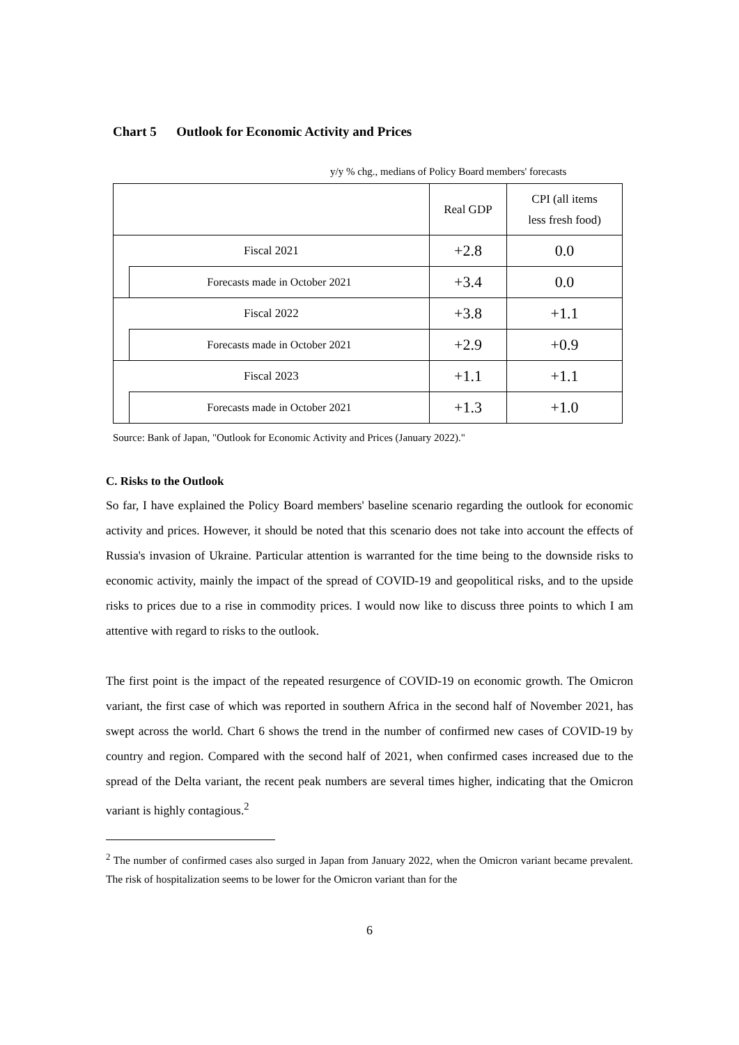Chart 5 Outlook for Economic Activity and Prices
y/y % chg., medians of Policy Board members' forecasts
| | | Real GDP | CPI (all items less fresh food) |
| Fiscal 2021 | | +2.8 | 0.0 |
| | Forecasts made in October 2021 | +3.4 | 0.0 |
| Fiscal 2022 | | +3.8 | +1.1 |
| | Forecasts made in October 2021 | +2.9 | +0.9 |
| Fiscal 2023 | | +1.1 | +1.1 |
| | Forecasts made in October 2021 | +1.3 | +1.0 |
Source: Bank of Japan, "Outlook for Economic Activity and Prices (January 2022)."
C. Risks to the Outlook
So far, I have explained the Policy Board members' baseline scenario regarding the outlook for economic activity and prices. However, it should be noted that this scenario does not take into account the effects of Russia's invasion of Ukraine. Particular attention is warranted for the time being to the downside risks to economic activity, mainly the impact of the spread of COVID-19 and geopolitical risks, and to the upside risks to prices due to a rise in commodity prices. I would now like to discuss three points to which I am attentive with regard to risks to the outlook.
The first point is the impact of the repeated resurgence of COVID-19 on economic growth. The Omicron variant, the first case of which was reported in southern Africa in the second half of November 2021, has swept across the world. Chart 6 shows the trend in the number of confirmed new cases of COVID-19 by country and region. Compared with the second half of 2021, when confirmed cases increased due to the spread of the Delta variant, the recent peak numbers are several times higher, indicating that the Omicron variant is highly contagious.<sup>2</sup>
<sup>2</sup> The number of confirmed cases also surged in Japan from January 2022, when the Omicron variant became prevalent. The risk of hospitalization seems to be lower for the Omicron variant than for the
6